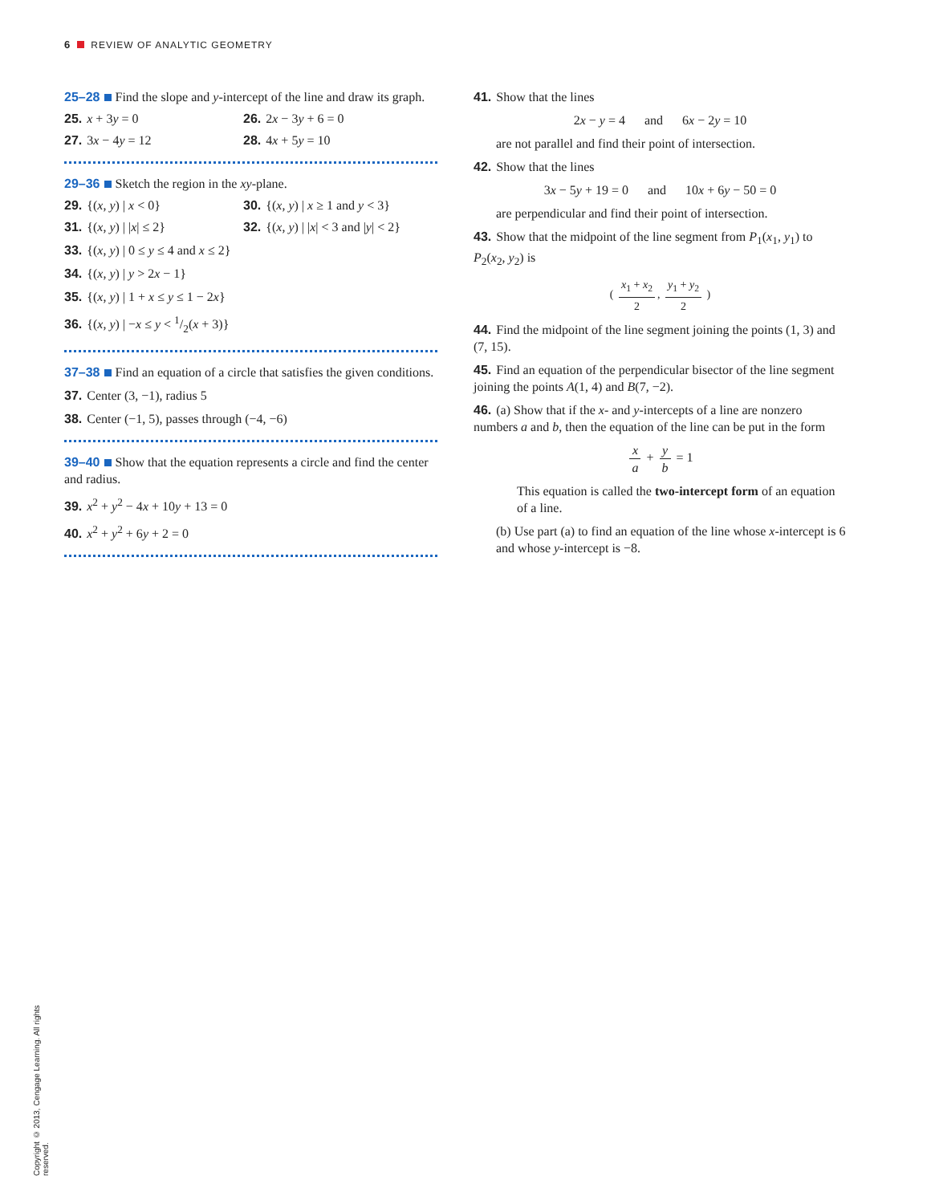6 REVIEW OF ANALYTIC GEOMETRY
25–28 Find the slope and y-intercept of the line and draw its graph.
25. x + 3y = 0 26. 2x − 3y + 6 = 0
27. 3x − 4y = 12 28. 4x + 5y = 10
29–36 Sketch the region in the xy-plane.
29. {(x, y) | x < 0} 30. {(x, y) | x ≥ 1 and y < 3}
31. {(x, y) | |x| ≤ 2} 32. {(x, y) | |x| < 3 and |y| < 2}
33. {(x, y) | 0 ≤ y ≤ 4 and x ≤ 2}
34. {(x, y) | y > 2x − 1}
35. {(x, y) | 1 + x ≤ y ≤ 1 − 2x}
36. {(x, y) | −x ≤ y < 1/2(x + 3)}
37–38 Find an equation of a circle that satisfies the given conditions.
37. Center (3, −1), radius 5
38. Center (−1, 5), passes through (−4, −6)
39–40 Show that the equation represents a circle and find the center and radius.
39. x<sup>2</sup> + y<sup>2</sup> − 4x + 10y + 13 = 0
40. x<sup>2</sup> + y<sup>2</sup> + 6y + 2 = 0
41. Show that the lines
2x − y = 4 and 6x − 2y = 10
are not parallel and find their point of intersection.
42. Show that the lines
3x − 5y + 19 = 0 and 10x + 6y − 50 = 0
are perpendicular and find their point of intersection.
43. Show that the midpoint of the line segment from P<sub>1</sub>(x<sub>1</sub>, y<sub>1</sub>) to P<sub>2</sub>(x<sub>2</sub>, y<sub>2</sub>) is
( x<sub>1</sub> + x<sub>2</sub> 2, y<sub>1</sub> + y<sub>2</sub> 2 )
44. Find the midpoint of the line segment joining the points (1, 3) and (7, 15).
45. Find an equation of the perpendicular bisector of the line segment joining the points A(1, 4) and B(7, −2).
46. (a) Show that if the x- and y-intercepts of a line are nonzero numbers a and b, then the equation of the line can be put in the form
x a + y b = 1
This equation is called the two-intercept form of an equation of a line.
(b) Use part (a) to find an equation of the line whose x-intercept is 6 and whose y-intercept is −8.
Copyright © 2013, Cengage Learning. All rights reserved.